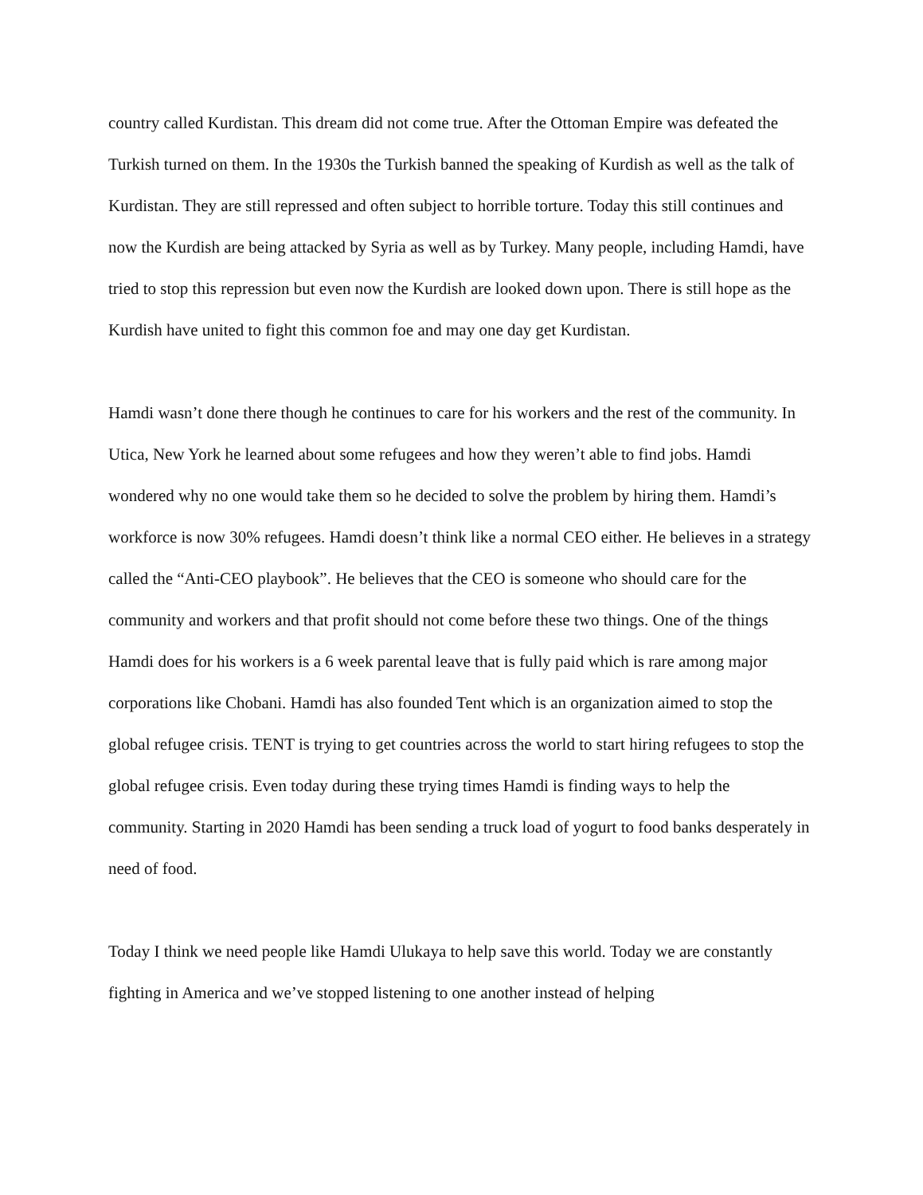country called Kurdistan. This dream did not come true. After the Ottoman Empire was defeated the Turkish turned on them. In the 1930s the Turkish banned the speaking of Kurdish as well as the talk of Kurdistan. They are still repressed and often subject to horrible torture. Today this still continues and now the Kurdish are being attacked by Syria as well as by Turkey. Many people, including Hamdi, have tried to stop this repression but even now the Kurdish are looked down upon. There is still hope as the Kurdish have united to fight this common foe and may one day get Kurdistan.
Hamdi wasn’t done there though he continues to care for his workers and the rest of the community. In Utica, New York he learned about some refugees and how they weren’t able to find jobs. Hamdi wondered why no one would take them so he decided to solve the problem by hiring them. Hamdi’s workforce is now 30% refugees. Hamdi doesn’t think like a normal CEO either. He believes in a strategy called the “Anti-CEO playbook”. He believes that the CEO is someone who should care for the community and workers and that profit should not come before these two things. One of the things Hamdi does for his workers is a 6 week parental leave that is fully paid which is rare among major corporations like Chobani. Hamdi has also founded Tent which is an organization aimed to stop the global refugee crisis. TENT is trying to get countries across the world to start hiring refugees to stop the global refugee crisis. Even today during these trying times Hamdi is finding ways to help the community. Starting in 2020 Hamdi has been sending a truck load of yogurt to food banks desperately in need of food.
Today I think we need people like Hamdi Ulukaya to help save this world. Today we are constantly fighting in America and we’ve stopped listening to one another instead of helping